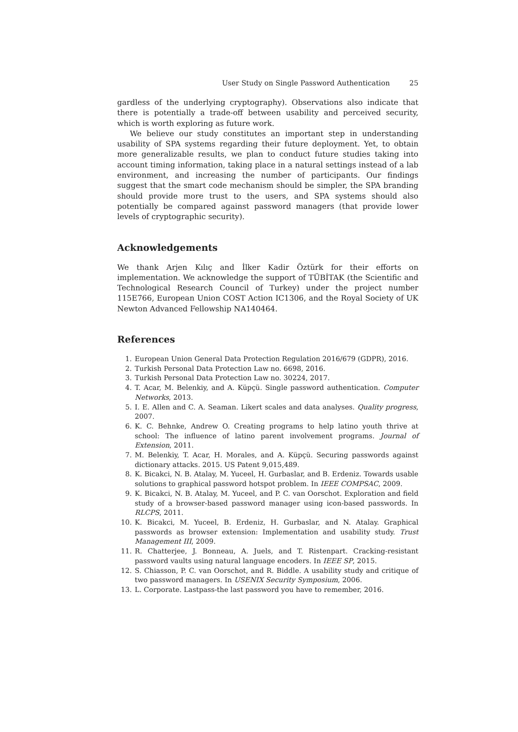User Study on Single Password Authentication 25
gardless of the underlying cryptography). Observations also indicate that there is potentially a trade-off between usability and perceived security, which is worth exploring as future work.
We believe our study constitutes an important step in understanding usability of SPA systems regarding their future deployment. Yet, to obtain more generalizable results, we plan to conduct future studies taking into account timing information, taking place in a natural settings instead of a lab environment, and increasing the number of participants. Our findings suggest that the smart code mechanism should be simpler, the SPA branding should provide more trust to the users, and SPA systems should also potentially be compared against password managers (that provide lower levels of cryptographic security).
Acknowledgements
We thank Arjen Kılıç and İlker Kadir Öztürk for their efforts on implementation. We acknowledge the support of TÜBİTAK (the Scientific and Technological Research Council of Turkey) under the project number 115E766, European Union COST Action IC1306, and the Royal Society of UK Newton Advanced Fellowship NA140464.
References
1. European Union General Data Protection Regulation 2016/679 (GDPR), 2016.
2. Turkish Personal Data Protection Law no. 6698, 2016.
3. Turkish Personal Data Protection Law no. 30224, 2017.
4. T. Acar, M. Belenkiy, and A. Küpçü. Single password authentication. Computer Networks, 2013.
5. I. E. Allen and C. A. Seaman. Likert scales and data analyses. Quality progress, 2007.
6. K. C. Behnke, Andrew O. Creating programs to help latino youth thrive at school: The influence of latino parent involvement programs. Journal of Extension, 2011.
7. M. Belenkiy, T. Acar, H. Morales, and A. Küpçü. Securing passwords against dictionary attacks. 2015. US Patent 9,015,489.
8. K. Bicakci, N. B. Atalay, M. Yuceel, H. Gurbaslar, and B. Erdeniz. Towards usable solutions to graphical password hotspot problem. In IEEE COMPSAC, 2009.
9. K. Bicakci, N. B. Atalay, M. Yuceel, and P. C. van Oorschot. Exploration and field study of a browser-based password manager using icon-based passwords. In RLCPS, 2011.
10. K. Bicakci, M. Yuceel, B. Erdeniz, H. Gurbaslar, and N. Atalay. Graphical passwords as browser extension: Implementation and usability study. Trust Management III, 2009.
11. R. Chatterjee, J. Bonneau, A. Juels, and T. Ristenpart. Cracking-resistant password vaults using natural language encoders. In IEEE SP, 2015.
12. S. Chiasson, P. C. van Oorschot, and R. Biddle. A usability study and critique of two password managers. In USENIX Security Symposium, 2006.
13. L. Corporate. Lastpass-the last password you have to remember, 2016.